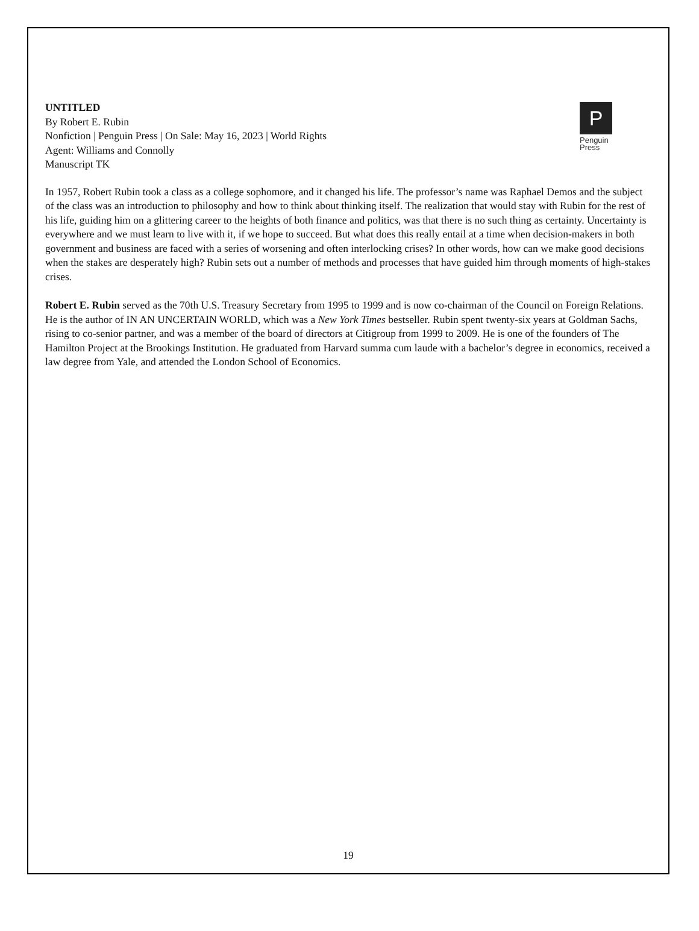UNTITLED
By Robert E. Rubin
Nonfiction | Penguin Press | On Sale: May 16, 2023 | World Rights
Agent: Williams and Connolly
Manuscript TK
P
Penguin
Press
In 1957, Robert Rubin took a class as a college sophomore, and it changed his life. The professor’s name was Raphael Demos and the subject of the class was an introduction to philosophy and how to think about thinking itself. The realization that would stay with Rubin for the rest of his life, guiding him on a glittering career to the heights of both finance and politics, was that there is no such thing as certainty. Uncertainty is everywhere and we must learn to live with it, if we hope to succeed. But what does this really entail at a time when decision-makers in both government and business are faced with a series of worsening and often interlocking crises? In other words, how can we make good decisions when the stakes are desperately high? Rubin sets out a number of methods and processes that have guided him through moments of high-stakes crises.
Robert E. Rubin served as the 70th U.S. Treasury Secretary from 1995 to 1999 and is now co-chairman of the Council on Foreign Relations. He is the author of IN AN UNCERTAIN WORLD, which was a New York Times bestseller. Rubin spent twenty-six years at Goldman Sachs, rising to co-senior partner, and was a member of the board of directors at Citigroup from 1999 to 2009. He is one of the founders of The Hamilton Project at the Brookings Institution. He graduated from Harvard summa cum laude with a bachelor’s degree in economics, received a law degree from Yale, and attended the London School of Economics.
19